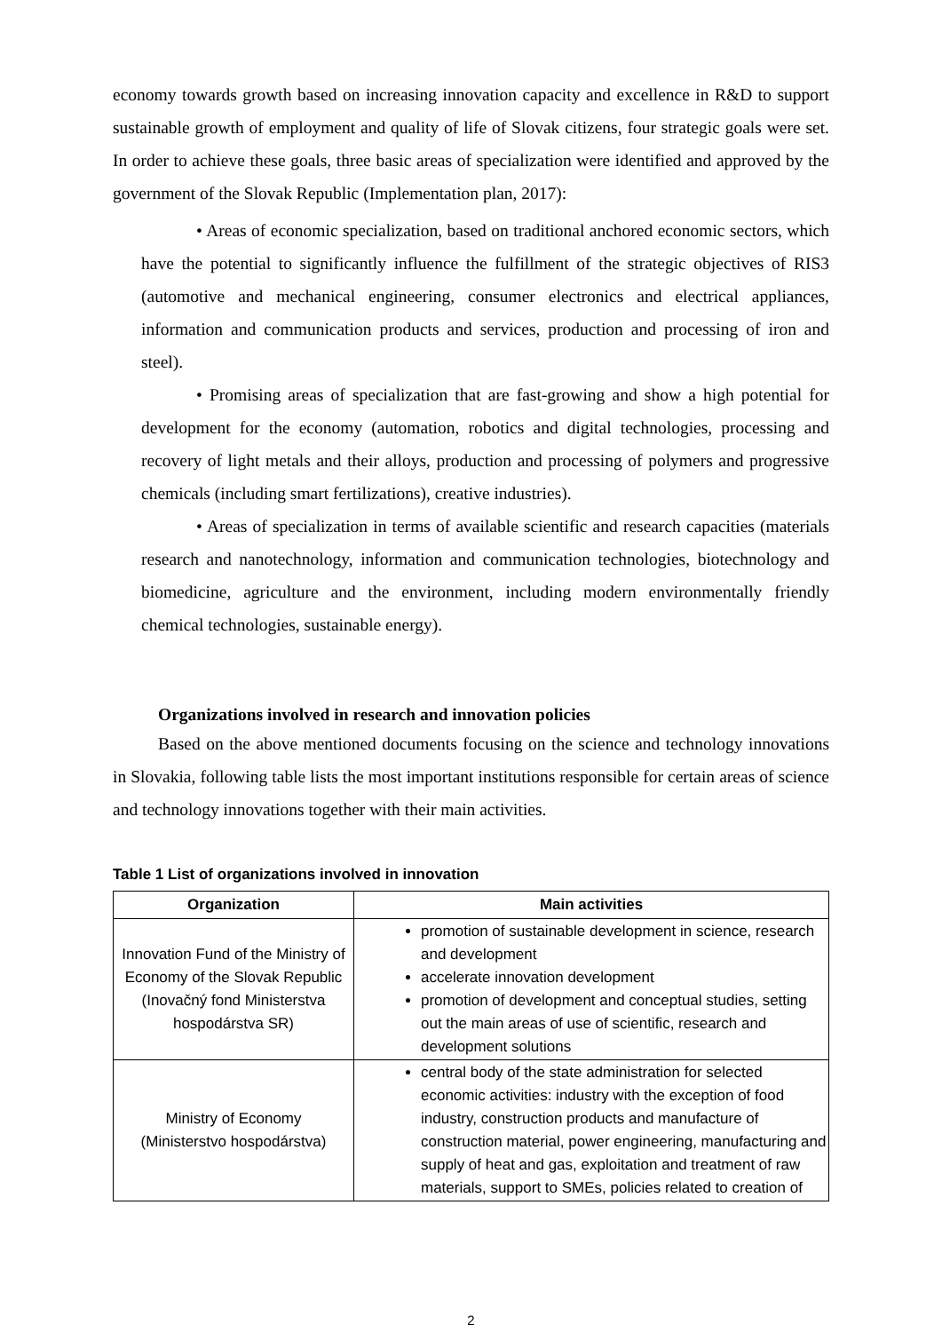economy towards growth based on increasing innovation capacity and excellence in R&D to support sustainable growth of employment and quality of life of Slovak citizens, four strategic goals were set. In order to achieve these goals, three basic areas of specialization were identified and approved by the government of the Slovak Republic (Implementation plan, 2017):
• Areas of economic specialization, based on traditional anchored economic sectors, which have the potential to significantly influence the fulfillment of the strategic objectives of RIS3 (automotive and mechanical engineering, consumer electronics and electrical appliances, information and communication products and services, production and processing of iron and steel).
• Promising areas of specialization that are fast-growing and show a high potential for development for the economy (automation, robotics and digital technologies, processing and recovery of light metals and their alloys, production and processing of polymers and progressive chemicals (including smart fertilizations), creative industries).
• Areas of specialization in terms of available scientific and research capacities (materials research and nanotechnology, information and communication technologies, biotechnology and biomedicine, agriculture and the environment, including modern environmentally friendly chemical technologies, sustainable energy).
Organizations involved in research and innovation policies
Based on the above mentioned documents focusing on the science and technology innovations in Slovakia, following table lists the most important institutions responsible for certain areas of science and technology innovations together with their main activities.
Table 1 List of organizations involved in innovation
| Organization | Main activities |
| --- | --- |
| Innovation Fund of the Ministry of Economy of the Slovak Republic (Inovačný fond Ministerstva hospodárstva SR) | promotion of sustainable development in science, research and development accelerate innovation development promotion of development and conceptual studies, setting out the main areas of use of scientific, research and development solutions |
| Ministry of Economy (Ministerstvo hospodárstva) | central body of the state administration for selected economic activities: industry with the exception of food industry, construction products and manufacture of construction material, power engineering, manufacturing and supply of heat and gas, exploitation and treatment of raw materials, support to SMEs, policies related to creation of |
2